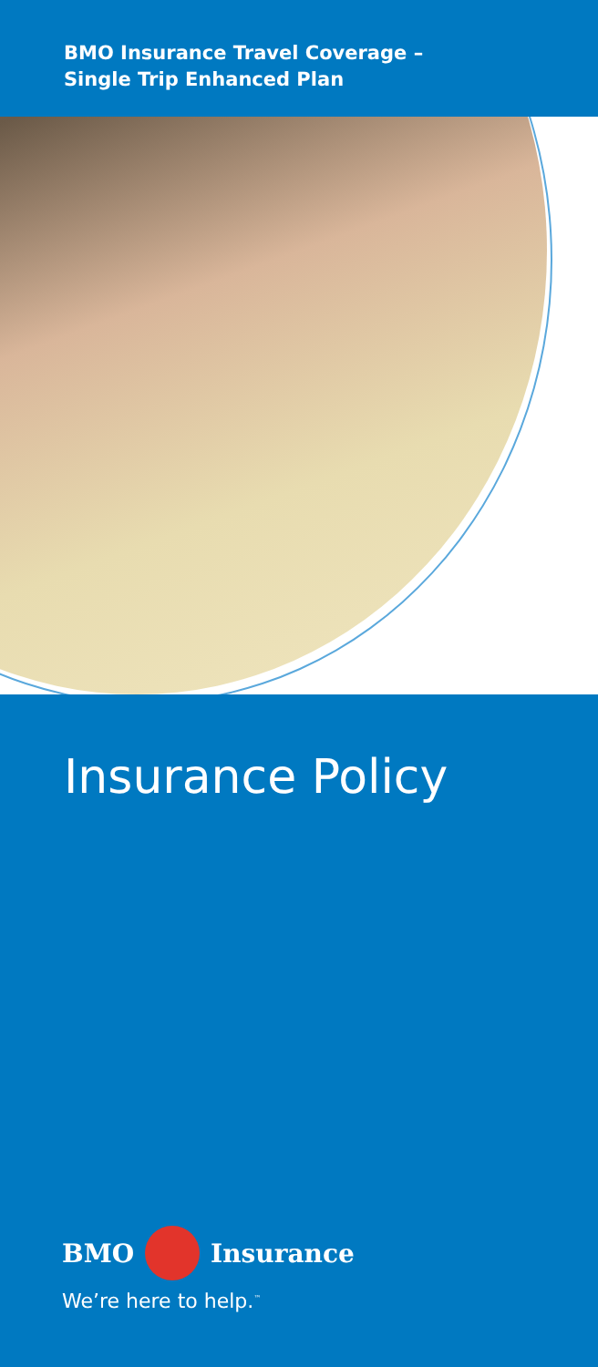BMO Insurance Travel Coverage –
Single Trip Enhanced Plan
Insurance Policy
BMO Insurance
We’re here to help.<sup>™</sup>